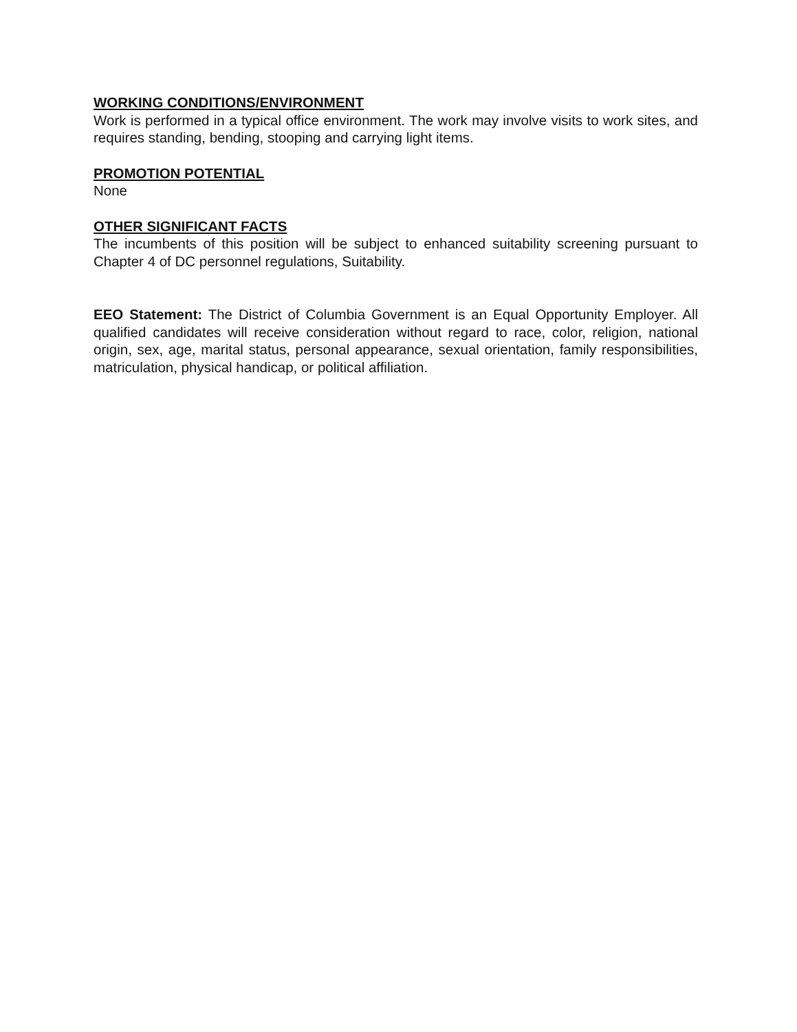WORKING CONDITIONS/ENVIRONMENT
Work is performed in a typical office environment. The work may involve visits to work sites, and requires standing, bending, stooping and carrying light items.
PROMOTION POTENTIAL
None
OTHER SIGNIFICANT FACTS
The incumbents of this position will be subject to enhanced suitability screening pursuant to Chapter 4 of DC personnel regulations, Suitability.
EEO Statement: The District of Columbia Government is an Equal Opportunity Employer. All qualified candidates will receive consideration without regard to race, color, religion, national origin, sex, age, marital status, personal appearance, sexual orientation, family responsibilities, matriculation, physical handicap, or political affiliation.